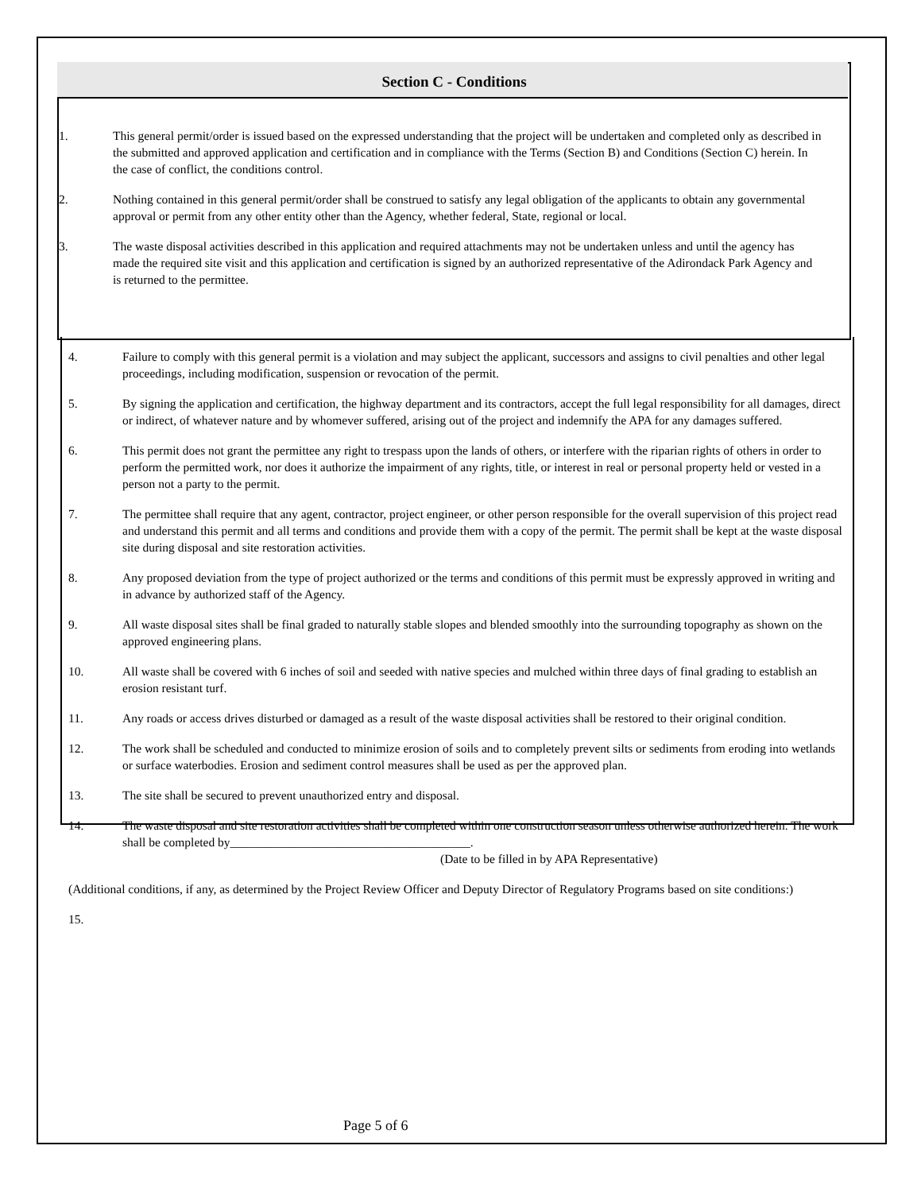Section C - Conditions
1. This general permit/order is issued based on the expressed understanding that the project will be undertaken and completed only as described in the submitted and approved application and certification and in compliance with the Terms (Section B) and Conditions (Section C) herein. In the case of conflict, the conditions control.
2. Nothing contained in this general permit/order shall be construed to satisfy any legal obligation of the applicants to obtain any governmental approval or permit from any other entity other than the Agency, whether federal, State, regional or local.
3. The waste disposal activities described in this application and required attachments may not be undertaken unless and until the agency has made the required site visit and this application and certification is signed by an authorized representative of the Adirondack Park Agency and is returned to the permittee.
4. Failure to comply with this general permit is a violation and may subject the applicant, successors and assigns to civil penalties and other legal proceedings, including modification, suspension or revocation of the permit.
5. By signing the application and certification, the highway department and its contractors, accept the full legal responsibility for all damages, direct or indirect, of whatever nature and by whomever suffered, arising out of the project and indemnify the APA for any damages suffered.
6. This permit does not grant the permittee any right to trespass upon the lands of others, or interfere with the riparian rights of others in order to perform the permitted work, nor does it authorize the impairment of any rights, title, or interest in real or personal property held or vested in a person not a party to the permit.
7. The permittee shall require that any agent, contractor, project engineer, or other person responsible for the overall supervision of this project read and understand this permit and all terms and conditions and provide them with a copy of the permit. The permit shall be kept at the waste disposal site during disposal and site restoration activities.
8. Any proposed deviation from the type of project authorized or the terms and conditions of this permit must be expressly approved in writing and in advance by authorized staff of the Agency.
9. All waste disposal sites shall be final graded to naturally stable slopes and blended smoothly into the surrounding topography as shown on the approved engineering plans.
10. All waste shall be covered with 6 inches of soil and seeded with native species and mulched within three days of final grading to establish an erosion resistant turf.
11. Any roads or access drives disturbed or damaged as a result of the waste disposal activities shall be restored to their original condition.
12. The work shall be scheduled and conducted to minimize erosion of soils and to completely prevent silts or sediments from eroding into wetlands or surface waterbodies. Erosion and sediment control measures shall be used as per the approved plan.
13. The site shall be secured to prevent unauthorized entry and disposal.
14. The waste disposal and site restoration activities shall be completed within one construction season unless otherwise authorized herein. The work shall be completed by_______________________________________.
(Date to be filled in by APA Representative)
(Additional conditions, if any, as determined by the Project Review Officer and Deputy Director of Regulatory Programs based on site conditions:)
15.
Page 5 of 6